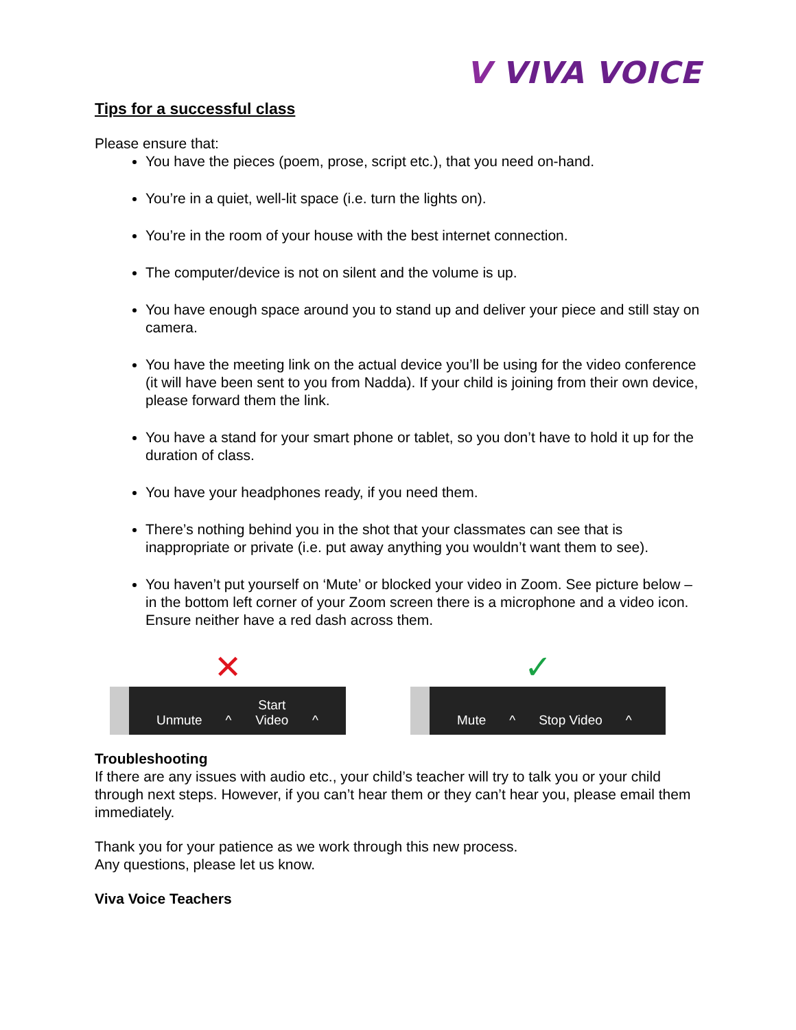V VIVA VOICE
Tips for a successful class
Please ensure that:
You have the pieces (poem, prose, script etc.), that you need on-hand.
You’re in a quiet, well-lit space (i.e. turn the lights on).
You’re in the room of your house with the best internet connection.
The computer/device is not on silent and the volume is up.
You have enough space around you to stand up and deliver your piece and still stay on camera.
You have the meeting link on the actual device you’ll be using for the video conference (it will have been sent to you from Nadda). If your child is joining from their own device, please forward them the link.
You have a stand for your smart phone or tablet, so you don’t have to hold it up for the duration of class.
You have your headphones ready, if you need them.
There’s nothing behind you in the shot that your classmates can see that is inappropriate or private (i.e. put away anything you wouldn’t want them to see).
You haven’t put yourself on ‘Mute’ or blocked your video in Zoom. See picture below – in the bottom left corner of your Zoom screen there is a microphone and a video icon. Ensure neither have a red dash across them.
✕
Unmute ^ Start Video ^
✓
Mute ^ Stop Video ^
Troubleshooting
If there are any issues with audio etc., your child’s teacher will try to talk you or your child through next steps. However, if you can’t hear them or they can’t hear you, please email them immediately.
Thank you for your patience as we work through this new process.
Any questions, please let us know.
Viva Voice Teachers